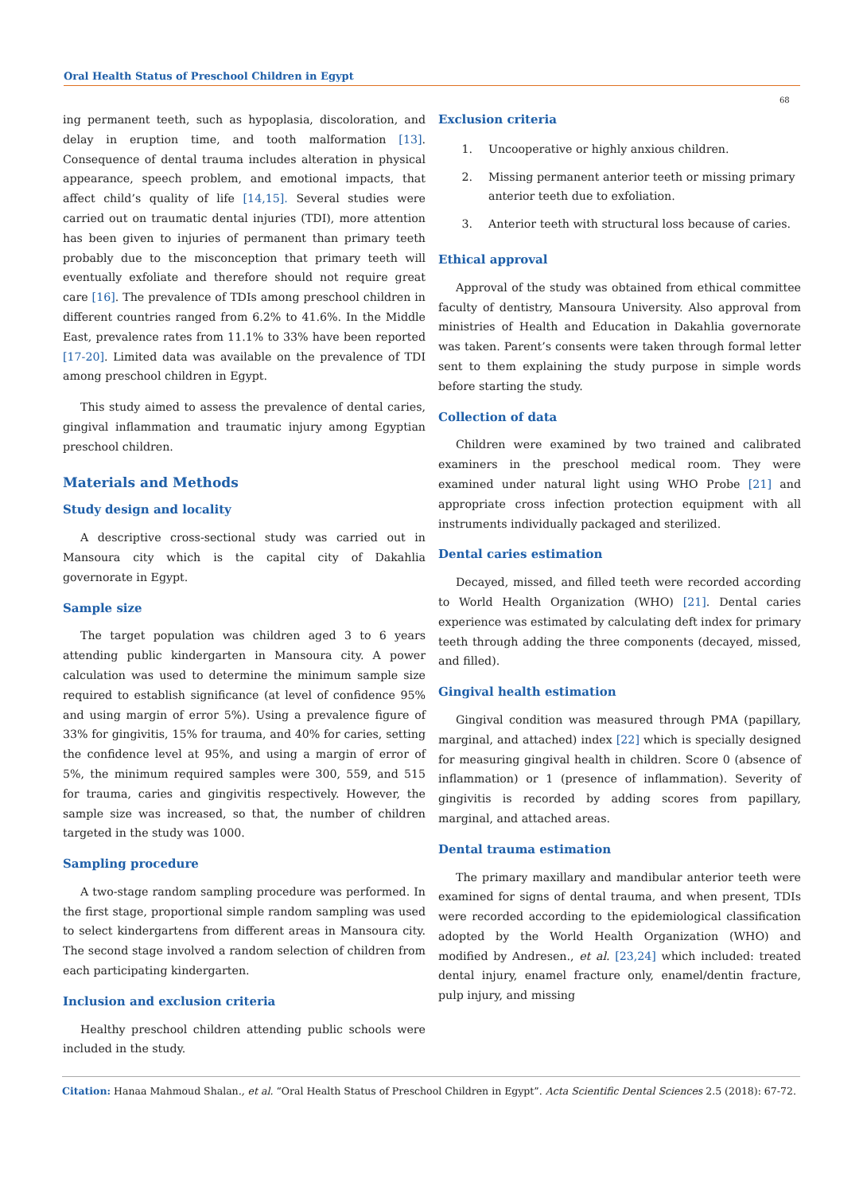Oral Health Status of Preschool Children in Egypt
68
ing permanent teeth, such as hypoplasia, discoloration, and delay in eruption time, and tooth malformation [13]. Consequence of dental trauma includes alteration in physical appearance, speech problem, and emotional impacts, that affect child’s quality of life [14,15]. Several studies were carried out on traumatic dental injuries (TDI), more attention has been given to injuries of permanent than primary teeth probably due to the misconception that primary teeth will eventually exfoliate and therefore should not require great care [16]. The prevalence of TDIs among preschool children in different countries ranged from 6.2% to 41.6%. In the Middle East, prevalence rates from 11.1% to 33% have been reported [17-20]. Limited data was available on the prevalence of TDI among preschool children in Egypt.
This study aimed to assess the prevalence of dental caries, gingival inflammation and traumatic injury among Egyptian preschool children.
Materials and Methods
Study design and locality
A descriptive cross-sectional study was carried out in Mansoura city which is the capital city of Dakahlia governorate in Egypt.
Sample size
The target population was children aged 3 to 6 years attending public kindergarten in Mansoura city. A power calculation was used to determine the minimum sample size required to establish significance (at level of confidence 95% and using margin of error 5%). Using a prevalence figure of 33% for gingivitis, 15% for trauma, and 40% for caries, setting the confidence level at 95%, and using a margin of error of 5%, the minimum required samples were 300, 559, and 515 for trauma, caries and gingivitis respectively. However, the sample size was increased, so that, the number of children targeted in the study was 1000.
Sampling procedure
A two-stage random sampling procedure was performed. In the first stage, proportional simple random sampling was used to select kindergartens from different areas in Mansoura city. The second stage involved a random selection of children from each participating kindergarten.
Inclusion and exclusion criteria
Healthy preschool children attending public schools were included in the study.
Exclusion criteria
1. Uncooperative or highly anxious children.
2. Missing permanent anterior teeth or missing primary anterior teeth due to exfoliation.
3. Anterior teeth with structural loss because of caries.
Ethical approval
Approval of the study was obtained from ethical committee faculty of dentistry, Mansoura University. Also approval from ministries of Health and Education in Dakahlia governorate was taken. Parent’s consents were taken through formal letter sent to them explaining the study purpose in simple words before starting the study.
Collection of data
Children were examined by two trained and calibrated examiners in the preschool medical room. They were examined under natural light using WHO Probe [21] and appropriate cross infection protection equipment with all instruments individually packaged and sterilized.
Dental caries estimation
Decayed, missed, and filled teeth were recorded according to World Health Organization (WHO) [21]. Dental caries experience was estimated by calculating deft index for primary teeth through adding the three components (decayed, missed, and filled).
Gingival health estimation
Gingival condition was measured through PMA (papillary, marginal, and attached) index [22] which is specially designed for measuring gingival health in children. Score 0 (absence of inflammation) or 1 (presence of inflammation). Severity of gingivitis is recorded by adding scores from papillary, marginal, and attached areas.
Dental trauma estimation
The primary maxillary and mandibular anterior teeth were examined for signs of dental trauma, and when present, TDIs were recorded according to the epidemiological classification adopted by the World Health Organization (WHO) and modified by Andresen., et al. [23,24] which included: treated dental injury, enamel fracture only, enamel/dentin fracture, pulp injury, and missing
Citation: Hanaa Mahmoud Shalan., et al. “Oral Health Status of Preschool Children in Egypt”. Acta Scientific Dental Sciences 2.5 (2018): 67-72.